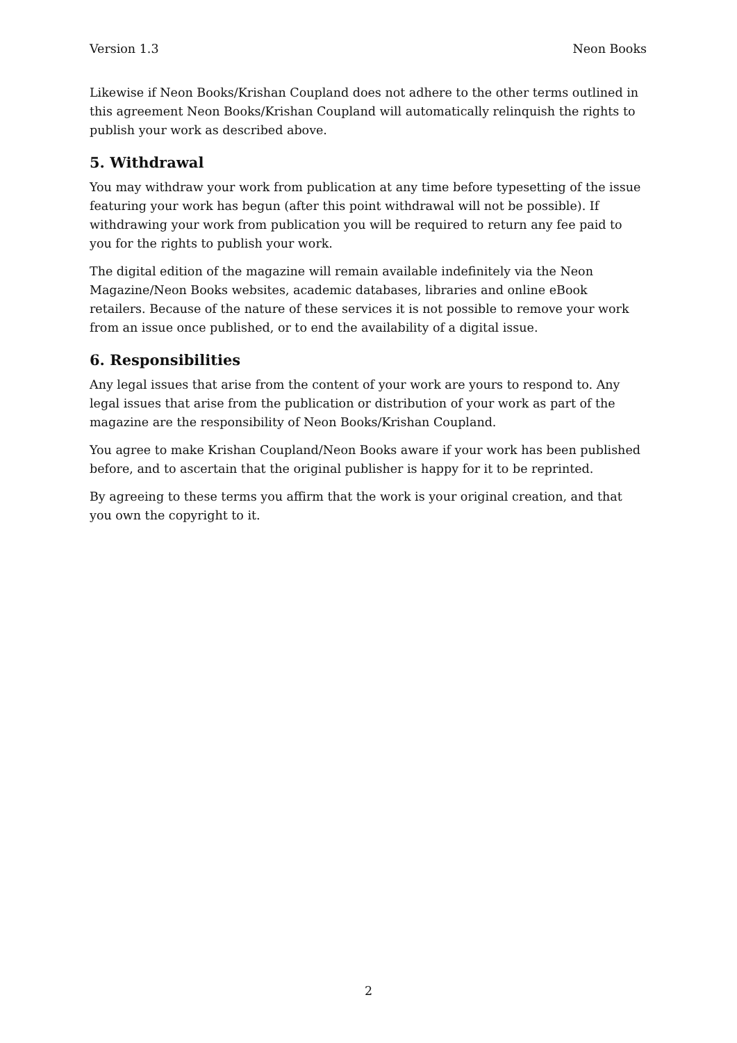Version 1.3 Neon Books
Likewise if Neon Books/Krishan Coupland does not adhere to the other terms outlined in this agreement Neon Books/Krishan Coupland will automatically relinquish the rights to publish your work as described above.
5. Withdrawal
You may withdraw your work from publication at any time before typesetting of the issue featuring your work has begun (after this point withdrawal will not be possible). If withdrawing your work from publication you will be required to return any fee paid to you for the rights to publish your work.
The digital edition of the magazine will remain available indefinitely via the Neon Magazine/Neon Books websites, academic databases, libraries and online eBook retailers. Because of the nature of these services it is not possible to remove your work from an issue once published, or to end the availability of a digital issue.
6. Responsibilities
Any legal issues that arise from the content of your work are yours to respond to. Any legal issues that arise from the publication or distribution of your work as part of the magazine are the responsibility of Neon Books/Krishan Coupland.
You agree to make Krishan Coupland/Neon Books aware if your work has been published before, and to ascertain that the original publisher is happy for it to be reprinted.
By agreeing to these terms you affirm that the work is your original creation, and that you own the copyright to it.
2